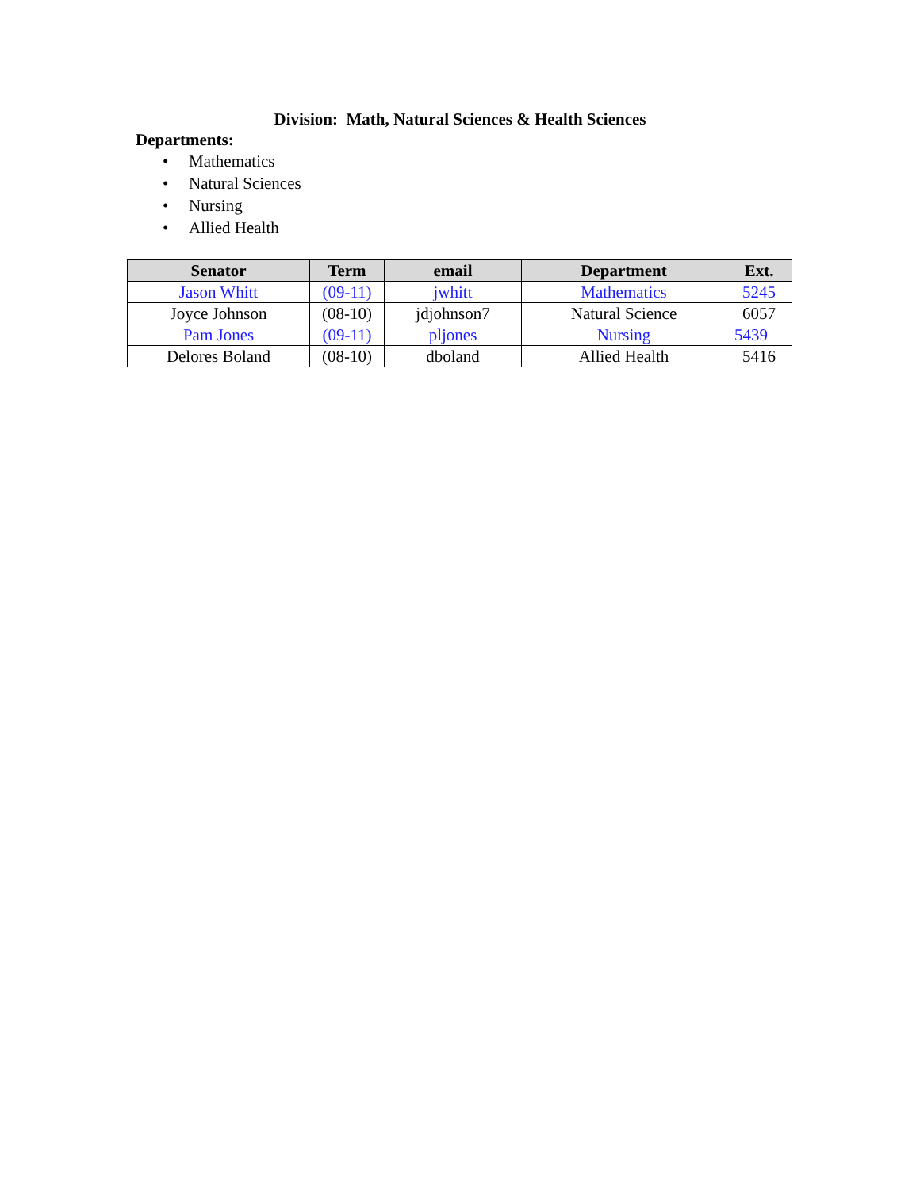Division: Math, Natural Sciences & Health Sciences
Departments:
• Mathematics
• Natural Sciences
• Nursing
• Allied Health
| Senator | Term | email | Department | Ext. |
| --- | --- | --- | --- | --- |
| Jason Whitt | (09-11) | jwhitt | Mathematics | 5245 |
| Joyce Johnson | (08-10) | jdjohnson7 | Natural Science | 6057 |
| Pam Jones | (09-11) | pljones | Nursing | 5439 |
| Delores Boland | (08-10) | dboland | Allied Health | 5416 |